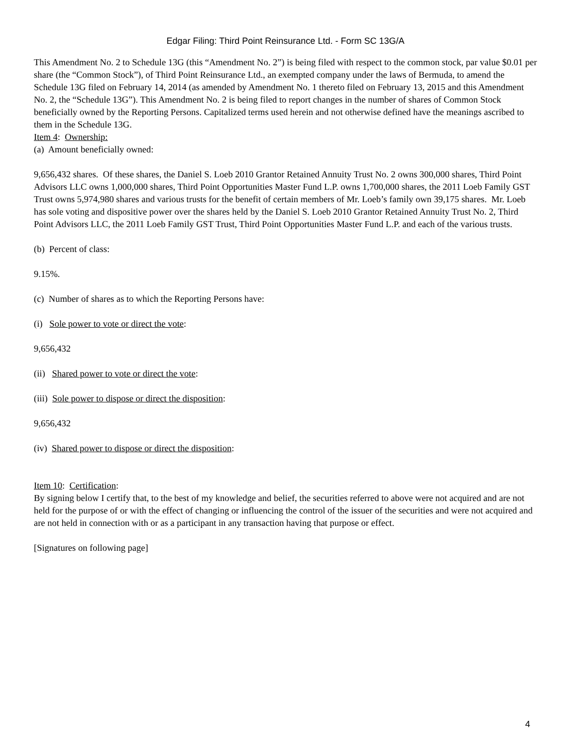Edgar Filing: Third Point Reinsurance Ltd. - Form SC 13G/A
This Amendment No. 2 to Schedule 13G (this “Amendment No. 2”) is being filed with respect to the common stock, par value $0.01 per share (the “Common Stock”), of Third Point Reinsurance Ltd., an exempted company under the laws of Bermuda, to amend the Schedule 13G filed on February 14, 2014 (as amended by Amendment No. 1 thereto filed on February 13, 2015 and this Amendment No. 2, the “Schedule 13G”). This Amendment No. 2 is being filed to report changes in the number of shares of Common Stock beneficially owned by the Reporting Persons. Capitalized terms used herein and not otherwise defined have the meanings ascribed to them in the Schedule 13G.
Item 4: Ownership:
(a) Amount beneficially owned:
9,656,432 shares. Of these shares, the Daniel S. Loeb 2010 Grantor Retained Annuity Trust No. 2 owns 300,000 shares, Third Point Advisors LLC owns 1,000,000 shares, Third Point Opportunities Master Fund L.P. owns 1,700,000 shares, the 2011 Loeb Family GST Trust owns 5,974,980 shares and various trusts for the benefit of certain members of Mr. Loeb’s family own 39,175 shares. Mr. Loeb has sole voting and dispositive power over the shares held by the Daniel S. Loeb 2010 Grantor Retained Annuity Trust No. 2, Third Point Advisors LLC, the 2011 Loeb Family GST Trust, Third Point Opportunities Master Fund L.P. and each of the various trusts.
(b) Percent of class:
9.15%.
(c) Number of shares as to which the Reporting Persons have:
(i) Sole power to vote or direct the vote:
9,656,432
(ii) Shared power to vote or direct the vote:
(iii) Sole power to dispose or direct the disposition:
9,656,432
(iv) Shared power to dispose or direct the disposition:
Item 10: Certification:
By signing below I certify that, to the best of my knowledge and belief, the securities referred to above were not acquired and are not held for the purpose of or with the effect of changing or influencing the control of the issuer of the securities and were not acquired and are not held in connection with or as a participant in any transaction having that purpose or effect.
[Signatures on following page]
4